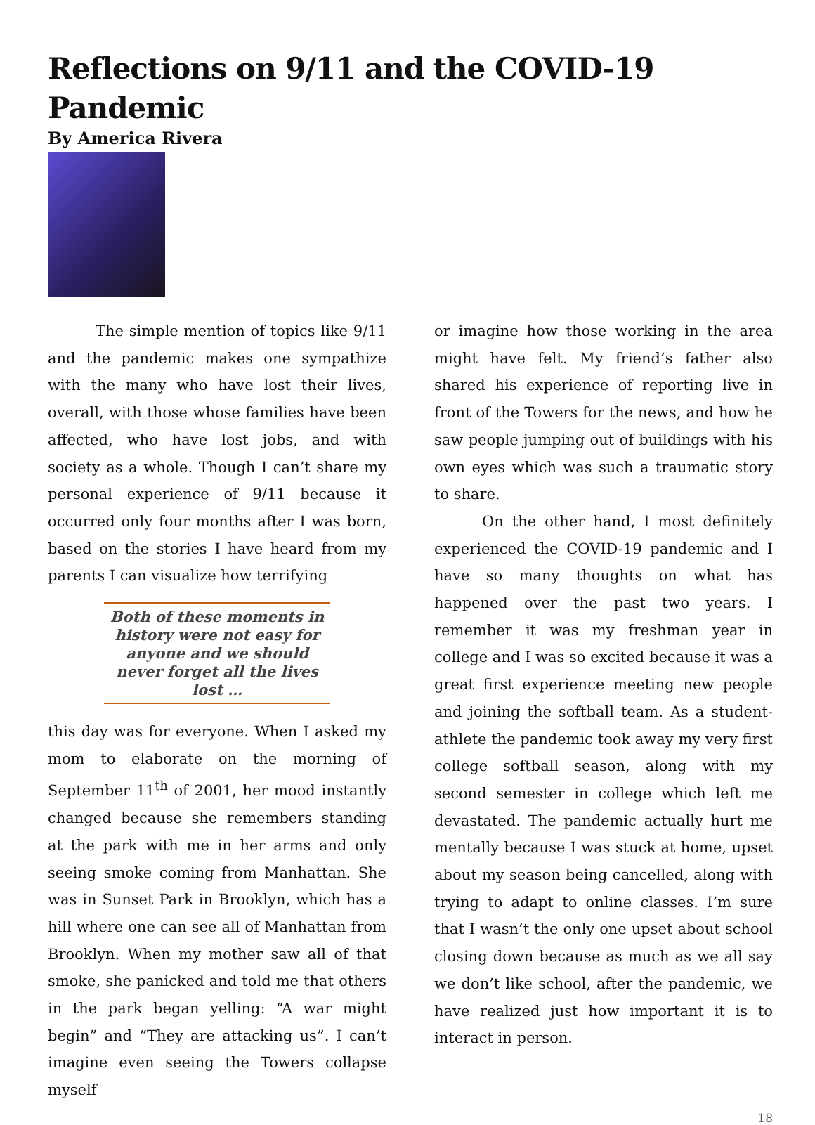Reflections on 9/11 and the COVID-19 Pandemic
By America Rivera
The simple mention of topics like 9/11 and the pandemic makes one sympathize with the many who have lost their lives, overall, with those whose families have been affected, who have lost jobs, and with society as a whole. Though I can’t share my personal experience of 9/11 because it occurred only four months after I was born, based on the stories I have heard from my parents I can visualize how terrifying
Both of these moments in history were not easy for anyone and we should never forget all the lives lost …
this day was for everyone. When I asked my mom to elaborate on the morning of September 11<sup>th</sup> of 2001, her mood instantly changed because she remembers standing at the park with me in her arms and only seeing smoke coming from Manhattan. She was in Sunset Park in Brooklyn, which has a hill where one can see all of Manhattan from Brooklyn. When my mother saw all of that smoke, she panicked and told me that others in the park began yelling: “A war might begin” and “They are attacking us”. I can’t imagine even seeing the Towers collapse myself
or imagine how those working in the area might have felt. My friend’s father also shared his experience of reporting live in front of the Towers for the news, and how he saw people jumping out of buildings with his own eyes which was such a traumatic story to share.
On the other hand, I most definitely experienced the COVID-19 pandemic and I have so many thoughts on what has happened over the past two years. I remember it was my freshman year in college and I was so excited because it was a great first experience meeting new people and joining the softball team. As a student-athlete the pandemic took away my very first college softball season, along with my second semester in college which left me devastated. The pandemic actually hurt me mentally because I was stuck at home, upset about my season being cancelled, along with trying to adapt to online classes. I’m sure that I wasn’t the only one upset about school closing down because as much as we all say we don’t like school, after the pandemic, we have realized just how important it is to interact in person.
18